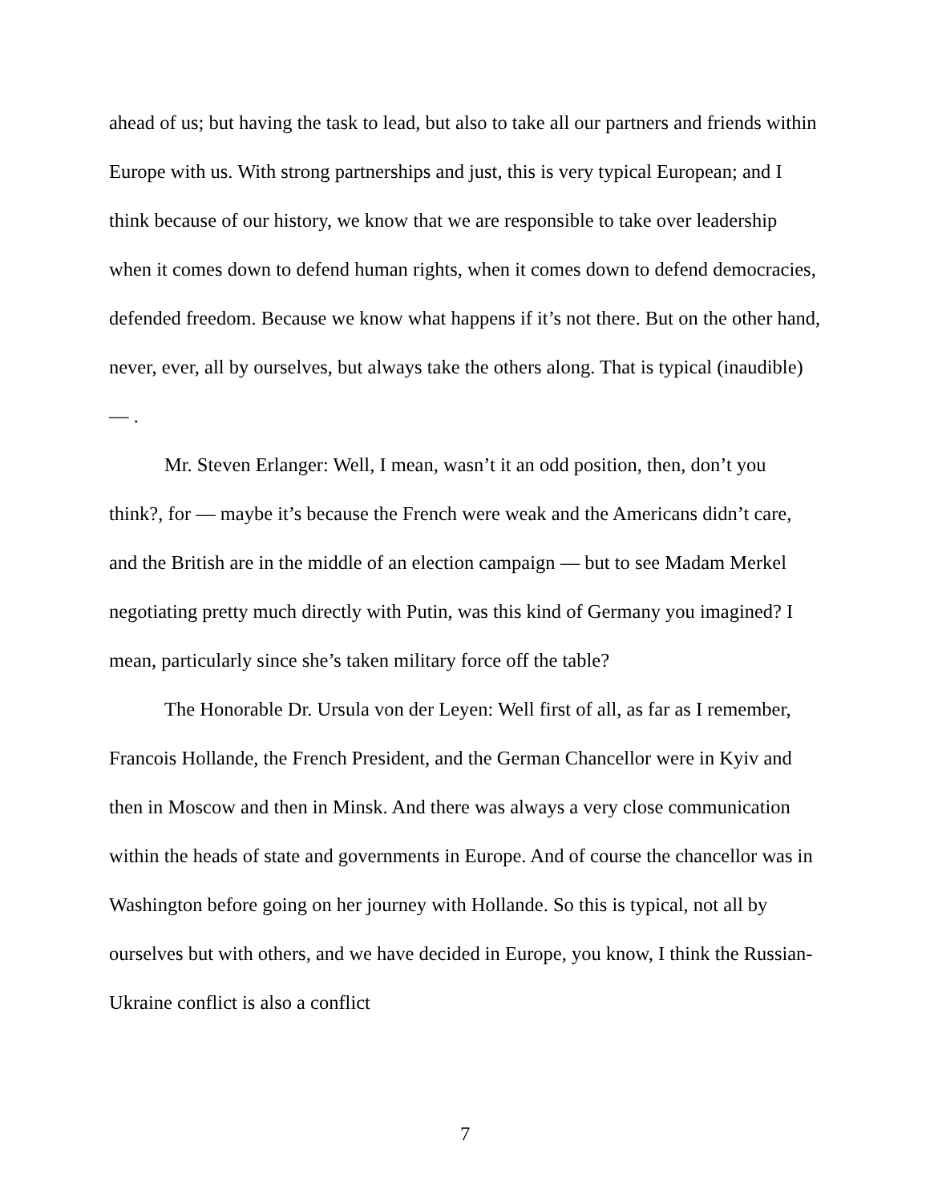ahead of us; but having the task to lead, but also to take all our partners and friends within Europe with us. With strong partnerships and just, this is very typical European; and I think because of our history, we know that we are responsible to take over leadership when it comes down to defend human rights, when it comes down to defend democracies, defended freedom. Because we know what happens if it’s not there. But on the other hand, never, ever, all by ourselves, but always take the others along. That is typical (inaudible) — .
Mr. Steven Erlanger: Well, I mean, wasn’t it an odd position, then, don’t you think?, for — maybe it’s because the French were weak and the Americans didn’t care, and the British are in the middle of an election campaign — but to see Madam Merkel negotiating pretty much directly with Putin, was this kind of Germany you imagined? I mean, particularly since she’s taken military force off the table?
The Honorable Dr. Ursula von der Leyen: Well first of all, as far as I remember, Francois Hollande, the French President, and the German Chancellor were in Kyiv and then in Moscow and then in Minsk. And there was always a very close communication within the heads of state and governments in Europe. And of course the chancellor was in Washington before going on her journey with Hollande. So this is typical, not all by ourselves but with others, and we have decided in Europe, you know, I think the Russian-Ukraine conflict is also a conflict
7